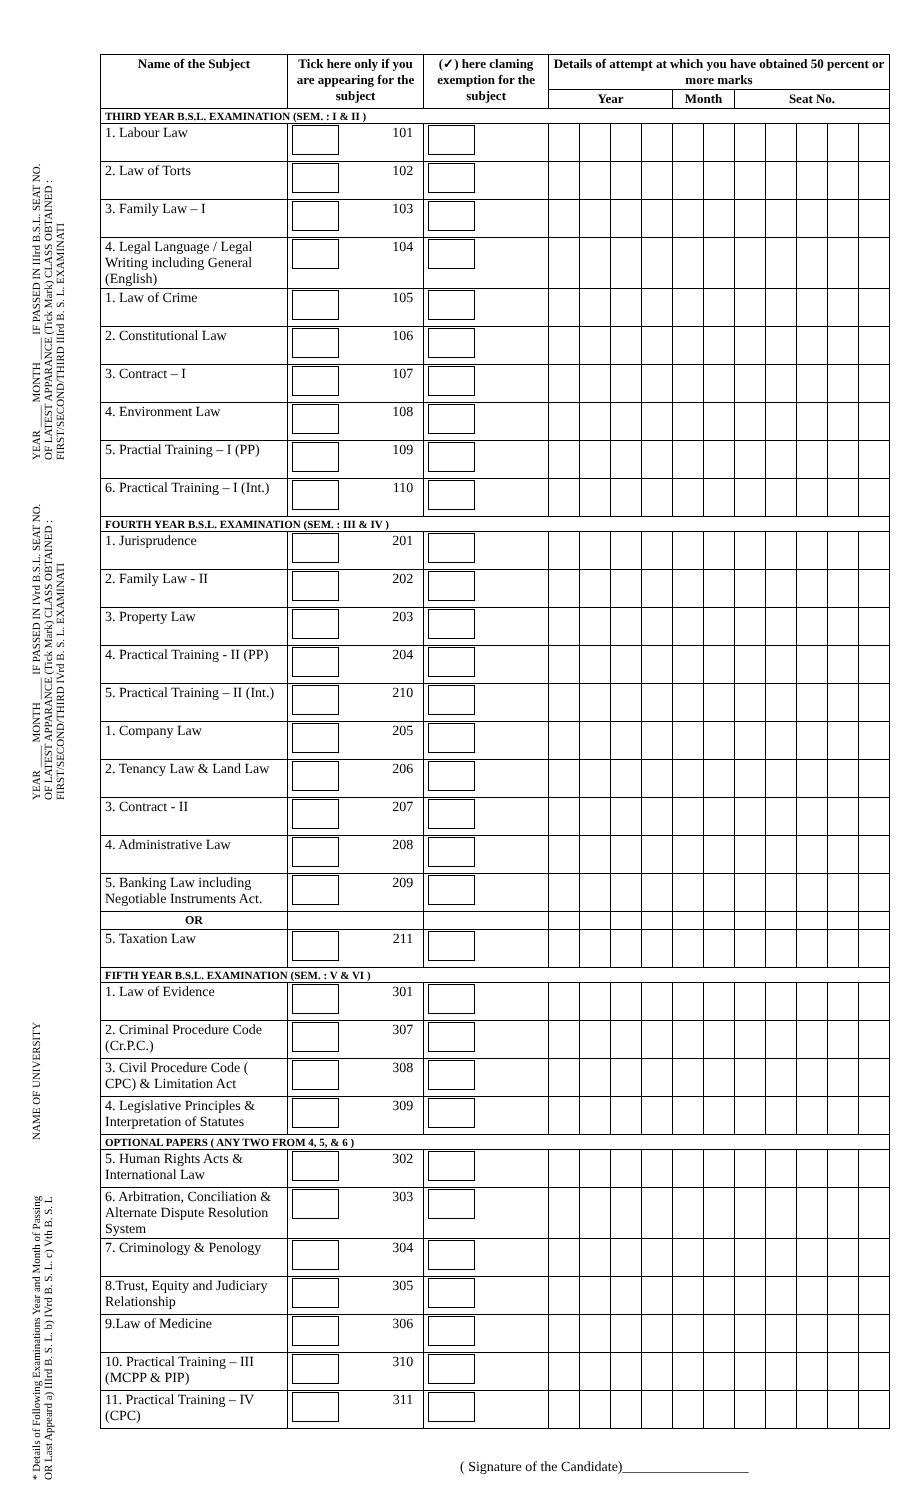YEAR ____ MONTH ____ IF PASSED IN IIIrd B.S.L. SEAT NO. OF LATEST APPARANCE (Tick Mark) CLASS OBTAINED : FIRST/SECOND/THIRD IIIrd B. S. L. EXAMINATI
YEAR ____ MONTH ____ IF PASSED IN IVrd B.S.L. SEAT NO. OF LATEST APPARANCE (Tick Mark) CLASS OBTAINED : FIRST/SECOND/THIRD IVrd B. S. L. EXAMINATI
NAME OF UNIVERSITY
* Details of Following Examinations Year and Month of Passing OR Last Appeard a) IIIrd B. S. L. b) IVrd B. S. L. c) Vth B. S. L
| Name of the Subject | Tick here only if you are appearing for the subject | (✓) here claming exemption for the subject | Details of attempt at which you have obtained 50 percent or more marks | | | | | | | | | | |
| --- | --- | --- | --- | --- | --- | --- | --- | --- | --- | --- | --- | --- | --- |
| | | | Year | | | | Month | | Seat No. | | | | |
| THIRD YEAR B.S.L. EXAMINATION (SEM. : I & II ) | | | | | | | | | | | | | |
| 1. Labour Law | 101 | | | | | | | | | | | | |
| 2. Law of Torts | 102 | | | | | | | | | | | | |
| 3. Family Law – I | 103 | | | | | | | | | | | | |
| 4. Legal Language / Legal Writing including General (English) | 104 | | | | | | | | | | | | |
| 1. Law of Crime | 105 | | | | | | | | | | | | |
| 2. Constitutional Law | 106 | | | | | | | | | | | | |
| 3. Contract – I | 107 | | | | | | | | | | | | |
| 4. Environment Law | 108 | | | | | | | | | | | | |
| 5. Practial Training – I (PP) | 109 | | | | | | | | | | | | |
| 6. Practical Training – I (Int.) | 110 | | | | | | | | | | | | |
| FOURTH YEAR B.S.L. EXAMINATION (SEM. : III & IV ) | | | | | | | | | | | | | |
| 1. Jurisprudence | 201 | | | | | | | | | | | | |
| 2. Family Law - II | 202 | | | | | | | | | | | | |
| 3. Property Law | 203 | | | | | | | | | | | | |
| 4. Practical Training - II (PP) | 204 | | | | | | | | | | | | |
| 5. Practical Training – II (Int.) | 210 | | | | | | | | | | | | |
| 1. Company Law | 205 | | | | | | | | | | | | |
| 2. Tenancy Law & Land Law | 206 | | | | | | | | | | | | |
| 3. Contract - II | 207 | | | | | | | | | | | | |
| 4. Administrative Law | 208 | | | | | | | | | | | | |
| 5. Banking Law including Negotiable Instruments Act. | 209 | | | | | | | | | | | | |
| OR | | | | | | | | | | | | | |
| 5. Taxation Law | 211 | | | | | | | | | | | | |
| FIFTH YEAR B.S.L. EXAMINATION (SEM. : V & VI ) | | | | | | | | | | | | | |
| 1. Law of Evidence | 301 | | | | | | | | | | | | |
| 2. Criminal Procedure Code (Cr.P.C.) | 307 | | | | | | | | | | | | |
| 3. Civil Procedure Code ( CPC) & Limitation Act | 308 | | | | | | | | | | | | |
| 4. Legislative Principles & Interpretation of Statutes | 309 | | | | | | | | | | | | |
| OPTIONAL PAPERS ( ANY TWO FROM 4, 5, & 6 ) | | | | | | | | | | | | | |
| 5. Human Rights Acts & International Law | 302 | | | | | | | | | | | | |
| 6. Arbitration, Conciliation & Alternate Dispute Resolution System | 303 | | | | | | | | | | | | |
| 7. Criminology & Penology | 304 | | | | | | | | | | | | |
| 8.Trust, Equity and Judiciary Relationship | 305 | | | | | | | | | | | | |
| 9.Law of Medicine | 306 | | | | | | | | | | | | |
| 10. Practical Training – III (MCPP & PIP) | 310 | | | | | | | | | | | | |
| 11. Practical Training – IV (CPC) | 311 | | | | | | | | | | | | |
( Signature of the Candidate)__________________